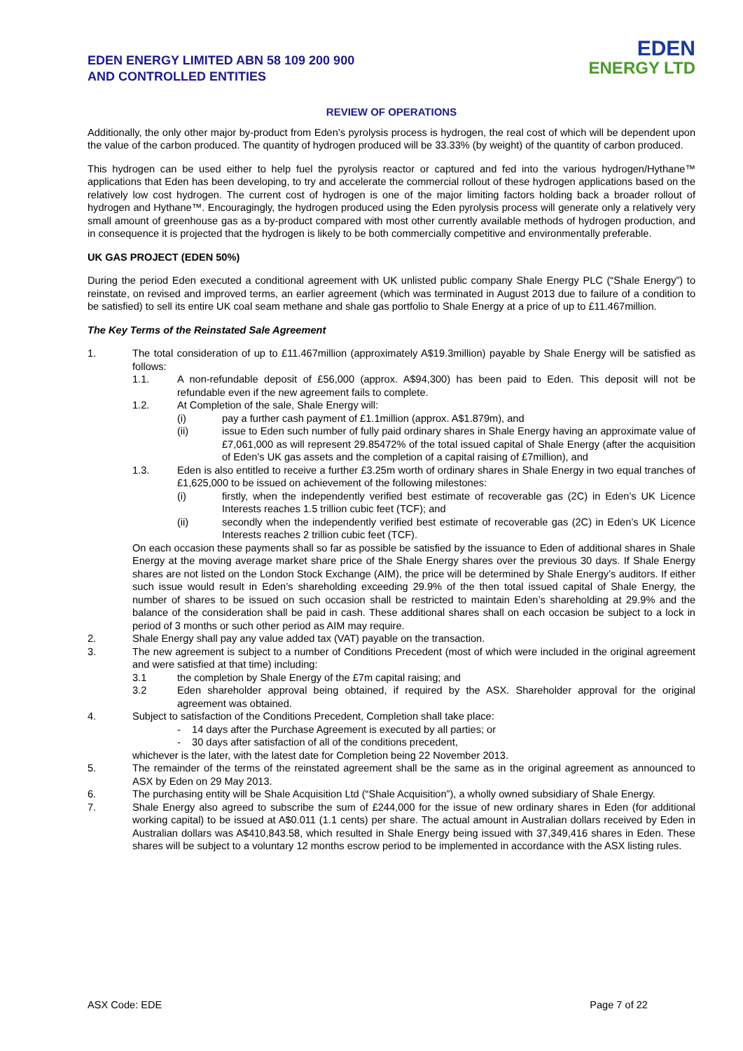EDEN ENERGY LIMITED ABN 58 109 200 900
AND CONTROLLED ENTITIES
EDEN
ENERGY LTD
REVIEW OF OPERATIONS
Additionally, the only other major by-product from Eden’s pyrolysis process is hydrogen, the real cost of which will be dependent upon the value of the carbon produced. The quantity of hydrogen produced will be 33.33% (by weight) of the quantity of carbon produced.
This hydrogen can be used either to help fuel the pyrolysis reactor or captured and fed into the various hydrogen/Hythane™ applications that Eden has been developing, to try and accelerate the commercial rollout of these hydrogen applications based on the relatively low cost hydrogen. The current cost of hydrogen is one of the major limiting factors holding back a broader rollout of hydrogen and Hythane™. Encouragingly, the hydrogen produced using the Eden pyrolysis process will generate only a relatively very small amount of greenhouse gas as a by-product compared with most other currently available methods of hydrogen production, and in consequence it is projected that the hydrogen is likely to be both commercially competitive and environmentally preferable.
UK GAS PROJECT (EDEN 50%)
During the period Eden executed a conditional agreement with UK unlisted public company Shale Energy PLC (“Shale Energy”) to reinstate, on revised and improved terms, an earlier agreement (which was terminated in August 2013 due to failure of a condition to be satisfied) to sell its entire UK coal seam methane and shale gas portfolio to Shale Energy at a price of up to £11.467million.
The Key Terms of the Reinstated Sale Agreement
1. The total consideration of up to £11.467million (approximately A$19.3million) payable by Shale Energy will be satisfied as follows:
1.1. A non-refundable deposit of £56,000 (approx. A$94,300) has been paid to Eden. This deposit will not be refundable even if the new agreement fails to complete.
1.2. At Completion of the sale, Shale Energy will:
(i) pay a further cash payment of £1.1million (approx. A$1.879m), and
(ii) issue to Eden such number of fully paid ordinary shares in Shale Energy having an approximate value of £7,061,000 as will represent 29.85472% of the total issued capital of Shale Energy (after the acquisition of Eden’s UK gas assets and the completion of a capital raising of £7million), and
1.3. Eden is also entitled to receive a further £3.25m worth of ordinary shares in Shale Energy in two equal tranches of £1,625,000 to be issued on achievement of the following milestones:
(i) firstly, when the independently verified best estimate of recoverable gas (2C) in Eden’s UK Licence Interests reaches 1.5 trillion cubic feet (TCF); and
(ii) secondly when the independently verified best estimate of recoverable gas (2C) in Eden’s UK Licence Interests reaches 2 trillion cubic feet (TCF).
On each occasion these payments shall so far as possible be satisfied by the issuance to Eden of additional shares in Shale Energy at the moving average market share price of the Shale Energy shares over the previous 30 days. If Shale Energy shares are not listed on the London Stock Exchange (AIM), the price will be determined by Shale Energy’s auditors. If either such issue would result in Eden’s shareholding exceeding 29.9% of the then total issued capital of Shale Energy, the number of shares to be issued on such occasion shall be restricted to maintain Eden’s shareholding at 29.9% and the balance of the consideration shall be paid in cash. These additional shares shall on each occasion be subject to a lock in period of 3 months or such other period as AIM may require.
2. Shale Energy shall pay any value added tax (VAT) payable on the transaction.
3. The new agreement is subject to a number of Conditions Precedent (most of which were included in the original agreement and were satisfied at that time) including:
3.1 the completion by Shale Energy of the £7m capital raising; and
3.2 Eden shareholder approval being obtained, if required by the ASX. Shareholder approval for the original agreement was obtained.
4. Subject to satisfaction of the Conditions Precedent, Completion shall take place:
- 14 days after the Purchase Agreement is executed by all parties; or
- 30 days after satisfaction of all of the conditions precedent,
whichever is the later, with the latest date for Completion being 22 November 2013.
5. The remainder of the terms of the reinstated agreement shall be the same as in the original agreement as announced to ASX by Eden on 29 May 2013.
6. The purchasing entity will be Shale Acquisition Ltd (“Shale Acquisition”), a wholly owned subsidiary of Shale Energy.
7. Shale Energy also agreed to subscribe the sum of £244,000 for the issue of new ordinary shares in Eden (for additional working capital) to be issued at A$0.011 (1.1 cents) per share. The actual amount in Australian dollars received by Eden in Australian dollars was A$410,843.58, which resulted in Shale Energy being issued with 37,349,416 shares in Eden. These shares will be subject to a voluntary 12 months escrow period to be implemented in accordance with the ASX listing rules.
ASX Code: EDE Page 7 of 22